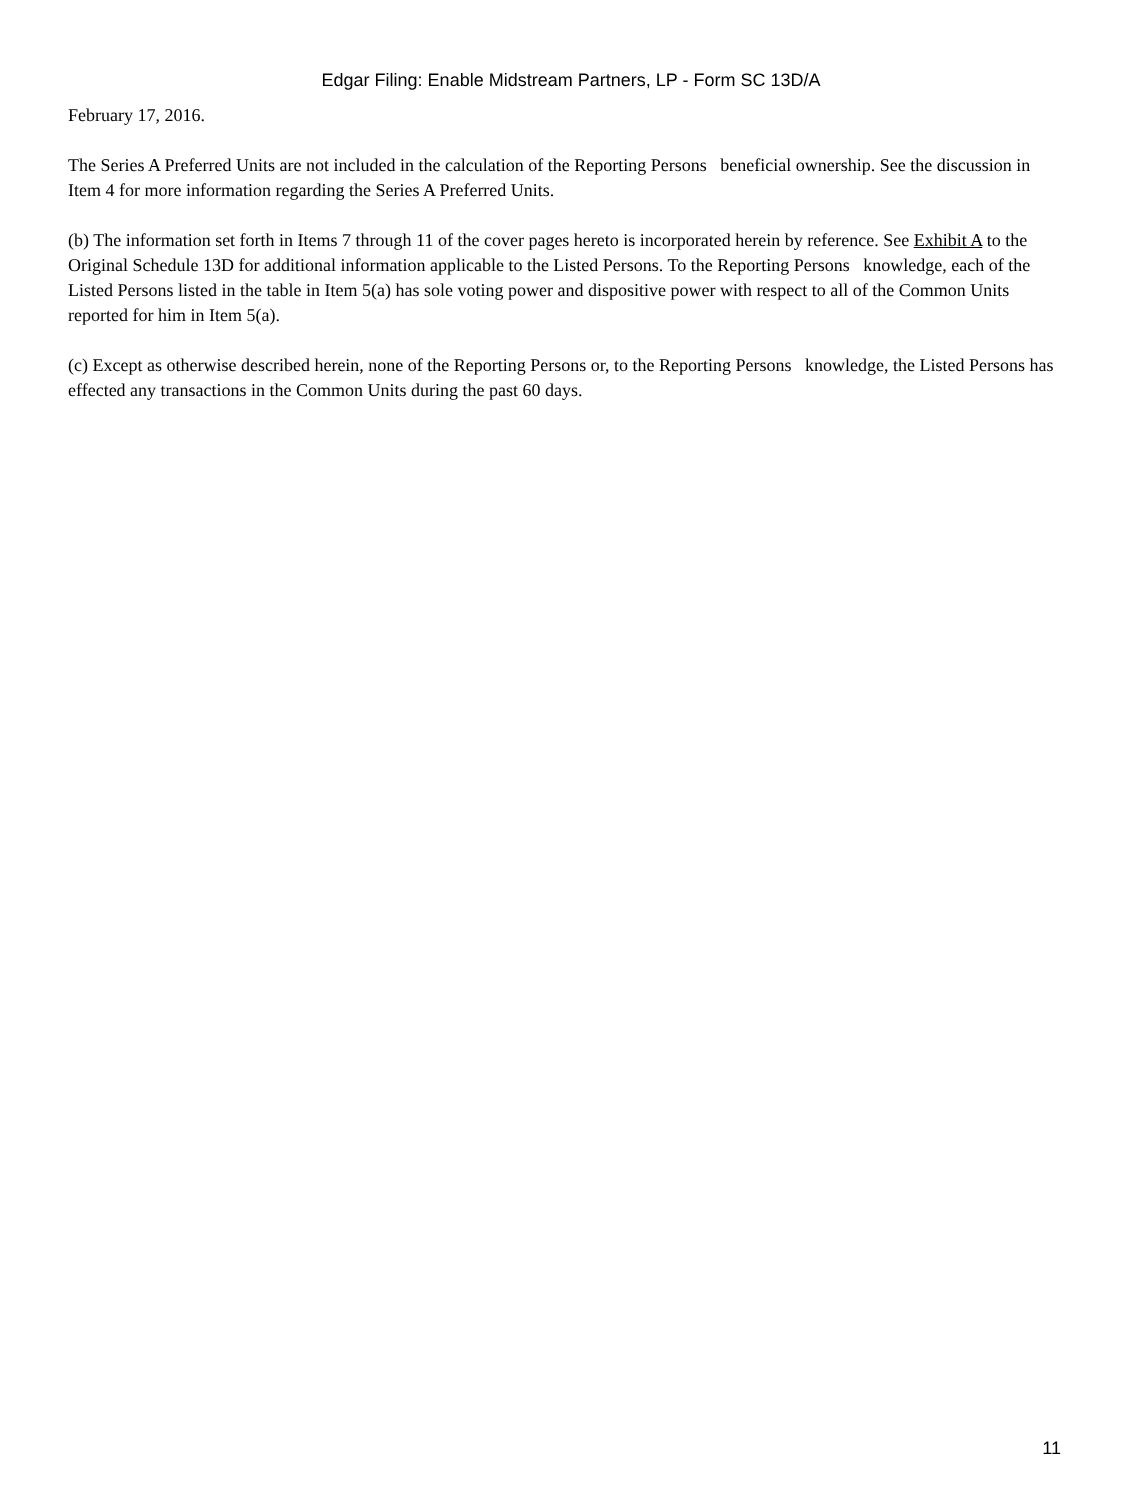Edgar Filing: Enable Midstream Partners, LP - Form SC 13D/A
February 17, 2016.
The Series A Preferred Units are not included in the calculation of the Reporting Persons beneficial ownership. See the discussion in Item 4 for more information regarding the Series A Preferred Units.
(b) The information set forth in Items 7 through 11 of the cover pages hereto is incorporated herein by reference. See Exhibit A to the Original Schedule 13D for additional information applicable to the Listed Persons. To the Reporting Persons knowledge, each of the Listed Persons listed in the table in Item 5(a) has sole voting power and dispositive power with respect to all of the Common Units reported for him in Item 5(a).
(c) Except as otherwise described herein, none of the Reporting Persons or, to the Reporting Persons knowledge, the Listed Persons has effected any transactions in the Common Units during the past 60 days.
11